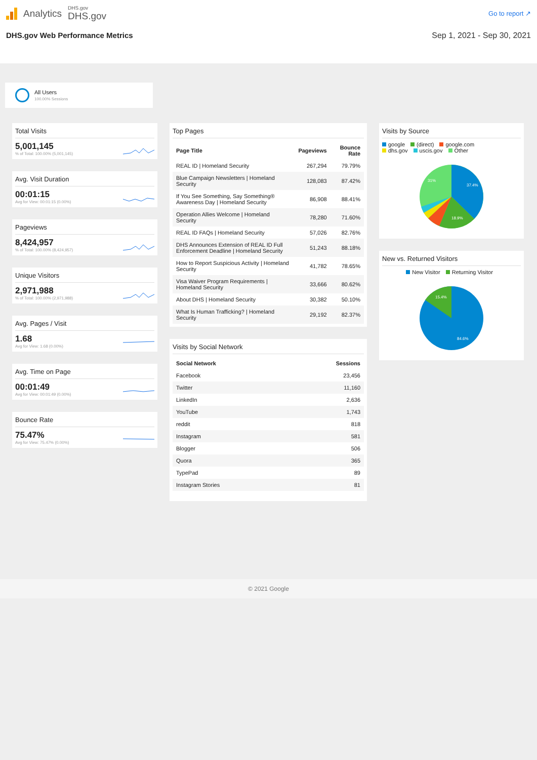Analytics
DHS.gov
DHS.gov
Go to report ↗
DHS.gov Web Performance Metrics Sep 1, 2021 - Sep 30, 2021
All Users
100.00% Sessions
Total Visits
5,001,145
% of Total: 100.00% (5,001,145)
Avg. Visit Duration
00:01:15
Avg for View: 00:01:15 (0.00%)
Pageviews
8,424,957
% of Total: 100.00% (8,424,957)
Unique Visitors
2,971,988
% of Total: 100.00% (2,971,988)
Avg. Pages / Visit
1.68
Avg for View: 1.68 (0.00%)
Avg. Time on Page
00:01:49
Avg for View: 00:01:49 (0.00%)
Bounce Rate
75.47%
Avg for View: 75.47% (0.00%)
Top Pages
| Page Title | Pageviews | Bounce Rate |
| --- | --- | --- |
| REAL ID / Homeland Security | 267,294 | 79.79% |
| Blue Campaign Newsletters / Homeland Security | 128,083 | 87.42% |
| If You See Something, Say Something® Awareness Day / Homeland Security | 86,908 | 88.41% |
| Operation Allies Welcome / Homeland Security | 78,280 | 71.60% |
| REAL ID FAQs / Homeland Security | 57,026 | 82.76% |
| DHS Announces Extension of REAL ID Full Enforcement Deadline / Homeland Security | 51,243 | 88.18% |
| How to Report Suspicious Activity / Homeland Security | 41,782 | 78.65% |
| Visa Waiver Program Requirements / Homeland Security | 33,666 | 80.62% |
| About DHS / Homeland Security | 30,382 | 50.10% |
| What Is Human Trafficking? / Homeland Security | 29,192 | 82.37% |
Visits by Social Network
| Social Network | Sessions |
| --- | --- |
| Facebook | 23,456 |
| Twitter | 11,160 |
| LinkedIn | 2,636 |
| YouTube | 1,743 |
| reddit | 818 |
| Instagram | 581 |
| Blogger | 506 |
| Quora | 365 |
| TypePad | 89 |
| Instagram Stories | 81 |
Visits by Source
google (direct) google.com
dhs.gov uscis.gov Other
37.4%
18.9%
31%
New vs. Returned Visitors
New Visitor Returning Visitor
15.4%
84.6%
© 2021 Google